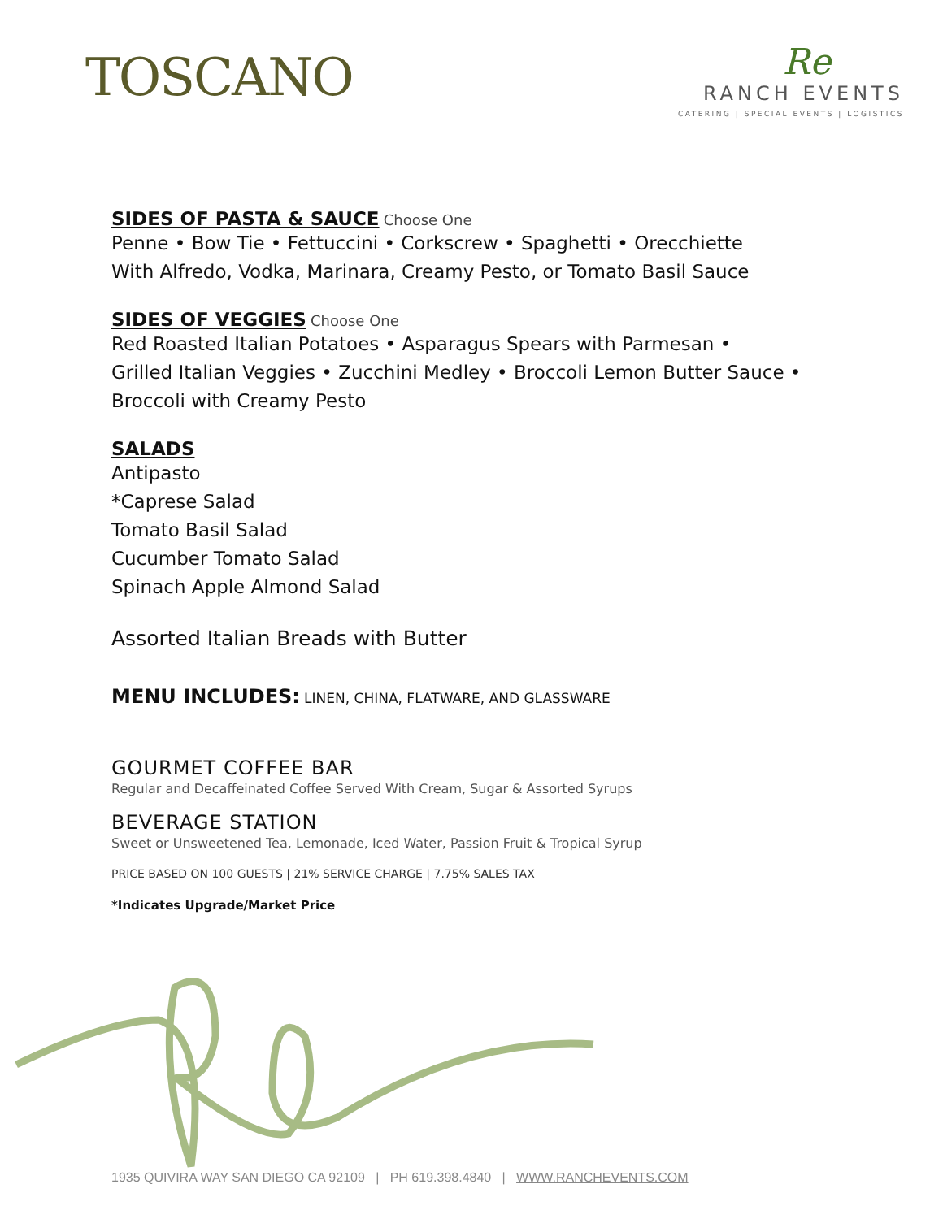TOSCANO
Re
RANCH EVENTS
CATERING | SPECIAL EVENTS | LOGISTICS
SIDES OF PASTA & SAUCE
Choose One
Penne • Bow Tie • Fettuccini • Corkscrew • Spaghetti • Orecchiette
With Alfredo, Vodka, Marinara, Creamy Pesto, or Tomato Basil Sauce
SIDES OF VEGGIES
Choose One
Red Roasted Italian Potatoes • Asparagus Spears with Parmesan •
Grilled Italian Veggies • Zucchini Medley • Broccoli Lemon Butter Sauce •
Broccoli with Creamy Pesto
SALADS
Antipasto
*Caprese Salad
Tomato Basil Salad
Cucumber Tomato Salad
Spinach Apple Almond Salad
Assorted Italian Breads with Butter
MENU INCLUDES: LINEN, CHINA, FLATWARE, AND GLASSWARE
GOURMET COFFEE BAR
Regular and Decaffeinated Coffee Served With Cream, Sugar & Assorted Syrups
BEVERAGE STATION
Sweet or Unsweetened Tea, Lemonade, Iced Water, Passion Fruit & Tropical Syrup
PRICE BASED ON 100 GUESTS | 21% SERVICE CHARGE | 7.75% SALES TAX
*Indicates Upgrade/Market Price
1935 QUIVIRA WAY SAN DIEGO CA 92109 | PH 619.398.4840 | WWW.RANCHEVENTS.COM